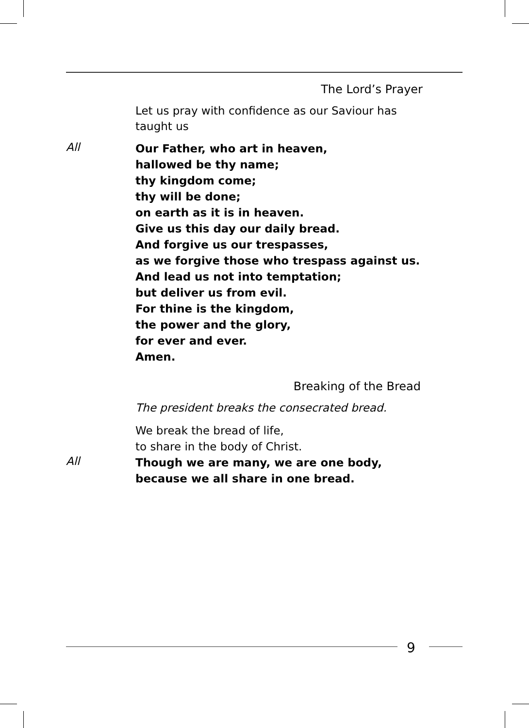The Lord’s Prayer
Let us pray with confidence as our Saviour has
taught us
All
Our Father, who art in heaven,
hallowed be thy name;
thy kingdom come;
thy will be done;
on earth as it is in heaven.
Give us this day our daily bread.
And forgive us our trespasses,
as we forgive those who trespass against us.
And lead us not into temptation;
but deliver us from evil.
For thine is the kingdom,
the power and the glory,
for ever and ever.
Amen.
Breaking of the Bread
The president breaks the consecrated bread.
We break the bread of life,
to share in the body of Christ.
All
Though we are many, we are one body,
because we all share in one bread.
9